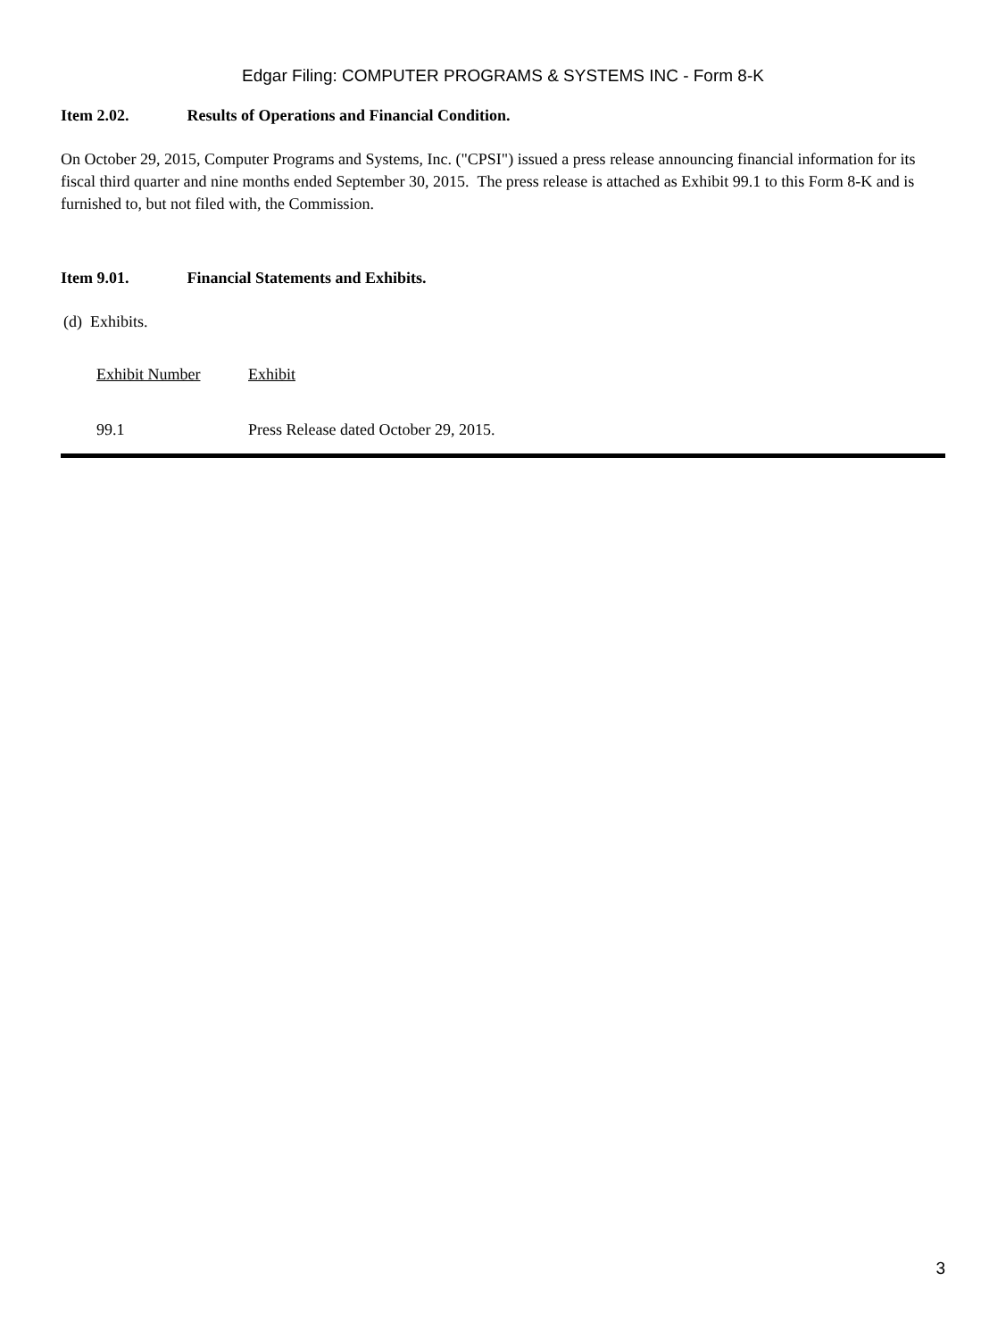Edgar Filing: COMPUTER PROGRAMS & SYSTEMS INC - Form 8-K
Item 2.02. Results of Operations and Financial Condition.
On October 29, 2015, Computer Programs and Systems, Inc. ("CPSI") issued a press release announcing financial information for its fiscal third quarter and nine months ended September 30, 2015. The press release is attached as Exhibit 99.1 to this Form 8-K and is furnished to, but not filed with, the Commission.
Item 9.01. Financial Statements and Exhibits.
(d) Exhibits.
| Exhibit Number | Exhibit |
| 99.1 | Press Release dated October 29, 2015. |
3